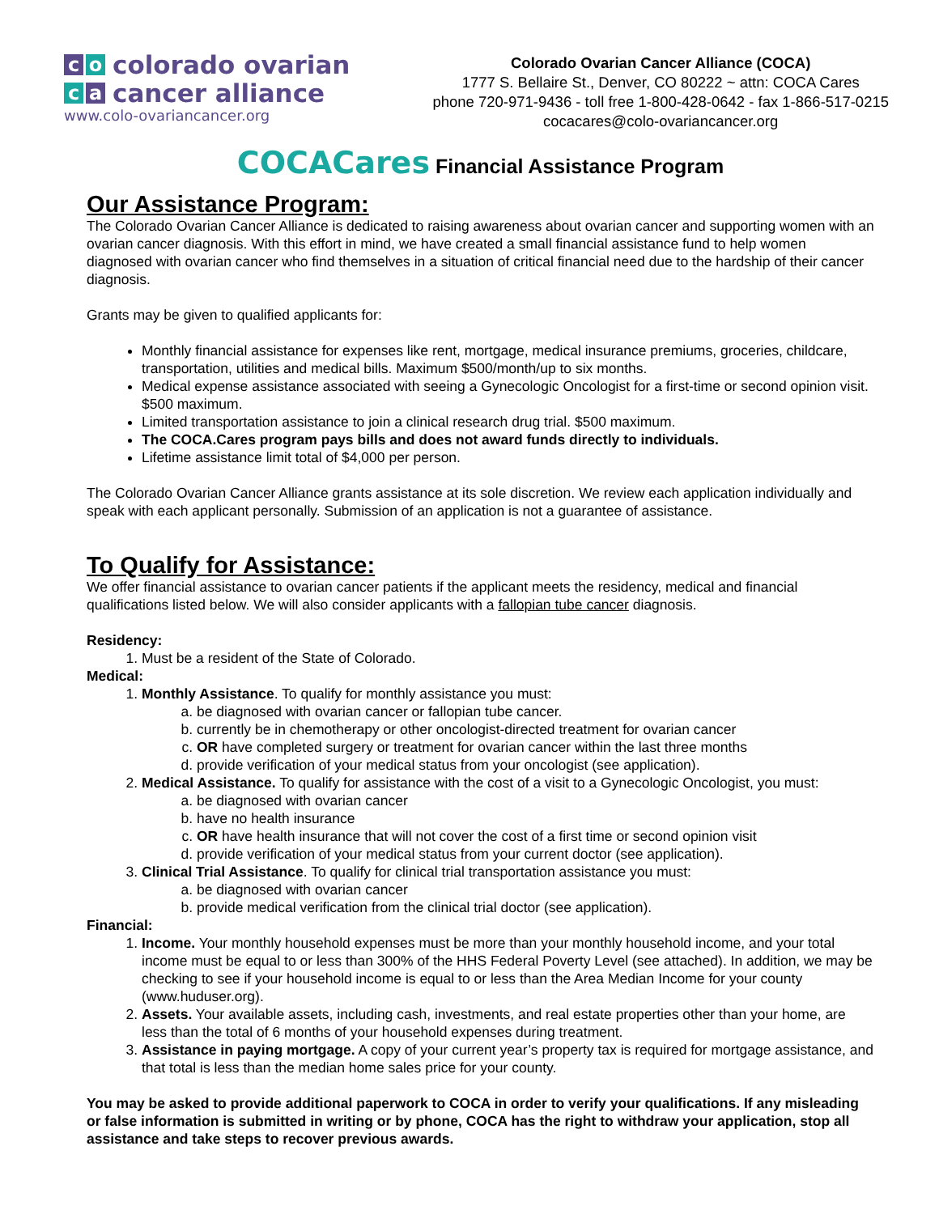co colorado ovarian
ca cancer alliance
www.colo-ovariancancer.org
Colorado Ovarian Cancer Alliance (COCA)
1777 S. Bellaire St., Denver, CO 80222 ~ attn: COCA Cares
phone 720-971-9436 - toll free 1-800-428-0642 - fax 1-866-517-0215
cocacares@colo-ovariancancer.org
COCACares Financial Assistance Program
Our Assistance Program:
The Colorado Ovarian Cancer Alliance is dedicated to raising awareness about ovarian cancer and supporting women with an ovarian cancer diagnosis. With this effort in mind, we have created a small financial assistance fund to help women diagnosed with ovarian cancer who find themselves in a situation of critical financial need due to the hardship of their cancer diagnosis.
Grants may be given to qualified applicants for:
Monthly financial assistance for expenses like rent, mortgage, medical insurance premiums, groceries, childcare, transportation, utilities and medical bills. Maximum $500/month/up to six months.
Medical expense assistance associated with seeing a Gynecologic Oncologist for a first-time or second opinion visit. $500 maximum.
Limited transportation assistance to join a clinical research drug trial. $500 maximum.
The COCA.Cares program pays bills and does not award funds directly to individuals.
Lifetime assistance limit total of $4,000 per person.
The Colorado Ovarian Cancer Alliance grants assistance at its sole discretion. We review each application individually and speak with each applicant personally. Submission of an application is not a guarantee of assistance.
To Qualify for Assistance:
We offer financial assistance to ovarian cancer patients if the applicant meets the residency, medical and financial qualifications listed below. We will also consider applicants with a fallopian tube cancer diagnosis.
Residency:
1. Must be a resident of the State of Colorado.
Medical:
1. Monthly Assistance. To qualify for monthly assistance you must:
a. be diagnosed with ovarian cancer or fallopian tube cancer.
b. currently be in chemotherapy or other oncologist-directed treatment for ovarian cancer
c. OR have completed surgery or treatment for ovarian cancer within the last three months
d. provide verification of your medical status from your oncologist (see application).
2. Medical Assistance. To qualify for assistance with the cost of a visit to a Gynecologic Oncologist, you must:
a. be diagnosed with ovarian cancer
b. have no health insurance
c. OR have health insurance that will not cover the cost of a first time or second opinion visit
d. provide verification of your medical status from your current doctor (see application).
3. Clinical Trial Assistance. To qualify for clinical trial transportation assistance you must:
a. be diagnosed with ovarian cancer
b. provide medical verification from the clinical trial doctor (see application).
Financial:
1. Income. Your monthly household expenses must be more than your monthly household income, and your total income must be equal to or less than 300% of the HHS Federal Poverty Level (see attached). In addition, we may be checking to see if your household income is equal to or less than the Area Median Income for your county (www.huduser.org).
2. Assets. Your available assets, including cash, investments, and real estate properties other than your home, are less than the total of 6 months of your household expenses during treatment.
3. Assistance in paying mortgage. A copy of your current year’s property tax is required for mortgage assistance, and that total is less than the median home sales price for your county.
You may be asked to provide additional paperwork to COCA in order to verify your qualifications. If any misleading or false information is submitted in writing or by phone, COCA has the right to withdraw your application, stop all assistance and take steps to recover previous awards.